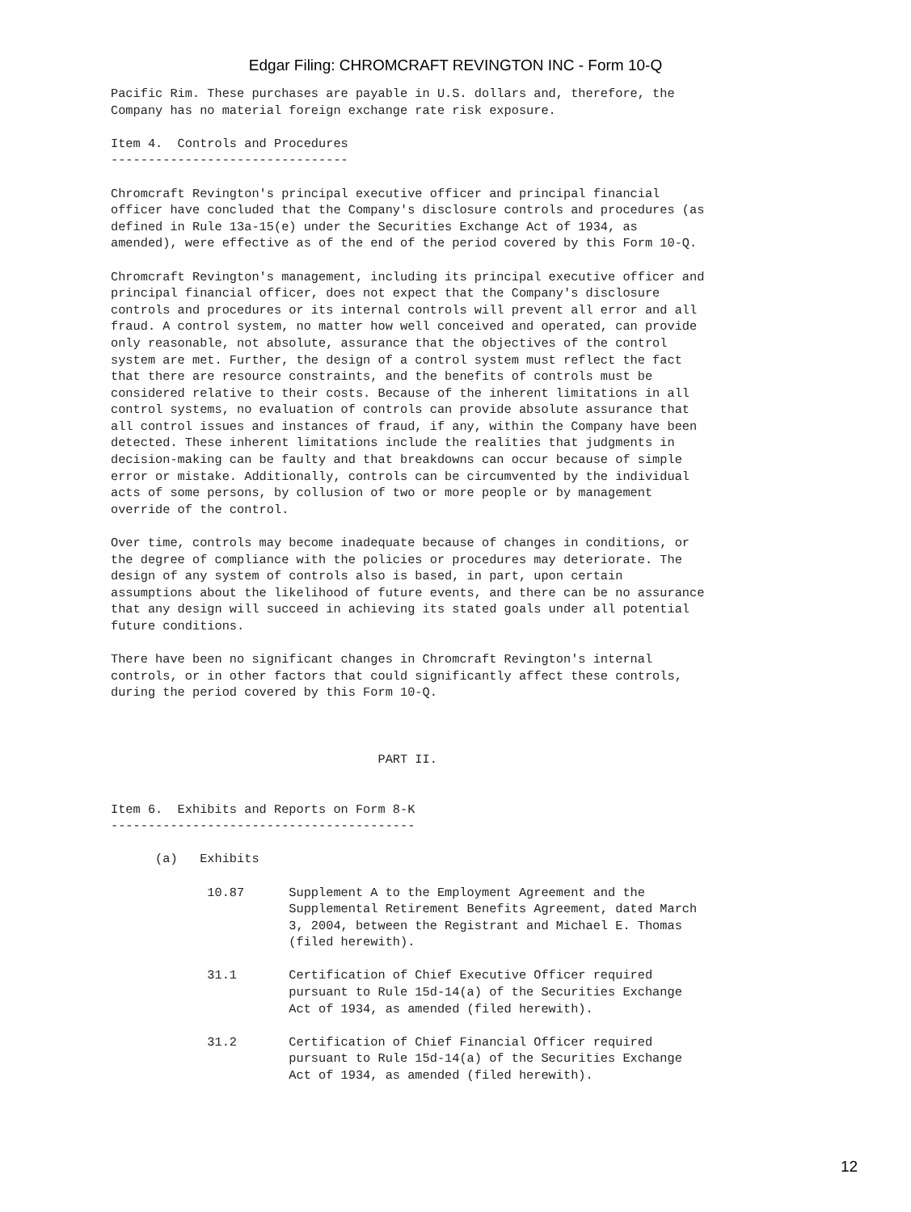Edgar Filing: CHROMCRAFT REVINGTON INC - Form 10-Q
Pacific Rim. These purchases are payable in U.S. dollars and, therefore, the
Company has no material foreign exchange rate risk exposure.

Item 4.  Controls and Procedures
--------------------------------

Chromcraft Revington's principal executive officer and principal financial
officer have concluded that the Company's disclosure controls and procedures (as
defined in Rule 13a-15(e) under the Securities Exchange Act of 1934, as
amended), were effective as of the end of the period covered by this Form 10-Q.

Chromcraft Revington's management, including its principal executive officer and
principal financial officer, does not expect that the Company's disclosure
controls and procedures or its internal controls will prevent all error and all
fraud. A control system, no matter how well conceived and operated, can provide
only reasonable, not absolute, assurance that the objectives of the control
system are met. Further, the design of a control system must reflect the fact
that there are resource constraints, and the benefits of controls must be
considered relative to their costs. Because of the inherent limitations in all
control systems, no evaluation of controls can provide absolute assurance that
all control issues and instances of fraud, if any, within the Company have been
detected. These inherent limitations include the realities that judgments in
decision-making can be faulty and that breakdowns can occur because of simple
error or mistake. Additionally, controls can be circumvented by the individual
acts of some persons, by collusion of two or more people or by management
override of the control.

Over time, controls may become inadequate because of changes in conditions, or
the degree of compliance with the policies or procedures may deteriorate. The
design of any system of controls also is based, in part, upon certain
assumptions about the likelihood of future events, and there can be no assurance
that any design will succeed in achieving its stated goals under all potential
future conditions.

There have been no significant changes in Chromcraft Revington's internal
controls, or in other factors that could significantly affect these controls,
during the period covered by this Form 10-Q.



                                    PART II.


Item 6.  Exhibits and Reports on Form 8-K
-----------------------------------------

      (a)   Exhibits

             10.87      Supplement A to the Employment Agreement and the
                        Supplemental Retirement Benefits Agreement, dated March
                        3, 2004, between the Registrant and Michael E. Thomas
                        (filed herewith).

             31.1       Certification of Chief Executive Officer required
                        pursuant to Rule 15d-14(a) of the Securities Exchange
                        Act of 1934, as amended (filed herewith).

             31.2       Certification of Chief Financial Officer required
                        pursuant to Rule 15d-14(a) of the Securities Exchange
                        Act of 1934, as amended (filed herewith).
12